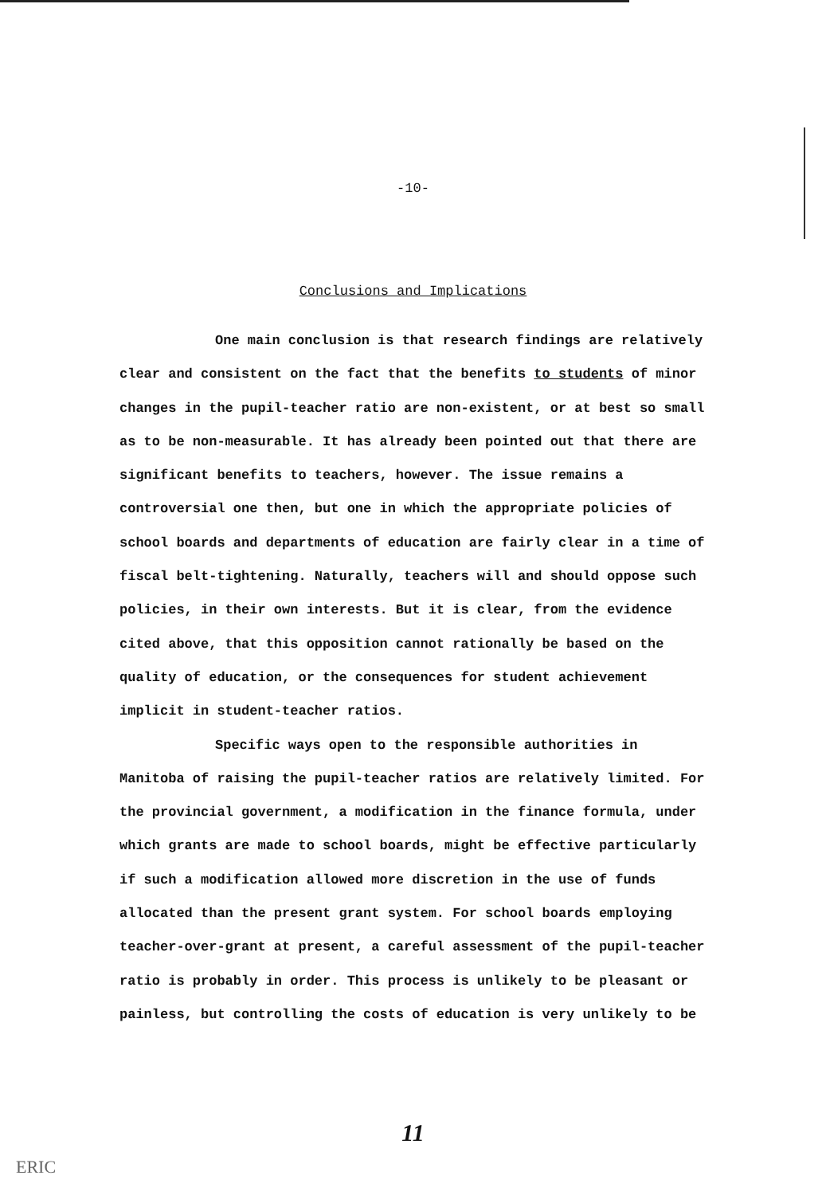-10-
Conclusions and Implications
One main conclusion is that research findings are relatively clear and consistent on the fact that the benefits to students of minor changes in the pupil-teacher ratio are non-existent, or at best so small as to be non-measurable. It has already been pointed out that there are significant benefits to teachers, however. The issue remains a controversial one then, but one in which the appropriate policies of school boards and departments of education are fairly clear in a time of fiscal belt-tightening. Naturally, teachers will and should oppose such policies, in their own interests. But it is clear, from the evidence cited above, that this opposition cannot rationally be based on the quality of education, or the consequences for student achievement implicit in student-teacher ratios.
Specific ways open to the responsible authorities in Manitoba of raising the pupil-teacher ratios are relatively limited. For the provincial government, a modification in the finance formula, under which grants are made to school boards, might be effective particularly if such a modification allowed more discretion in the use of funds allocated than the present grant system. For school boards employing teacher-over-grant at present, a careful assessment of the pupil-teacher ratio is probably in order. This process is unlikely to be pleasant or painless, but controlling the costs of education is very unlikely to be
11
ERIC